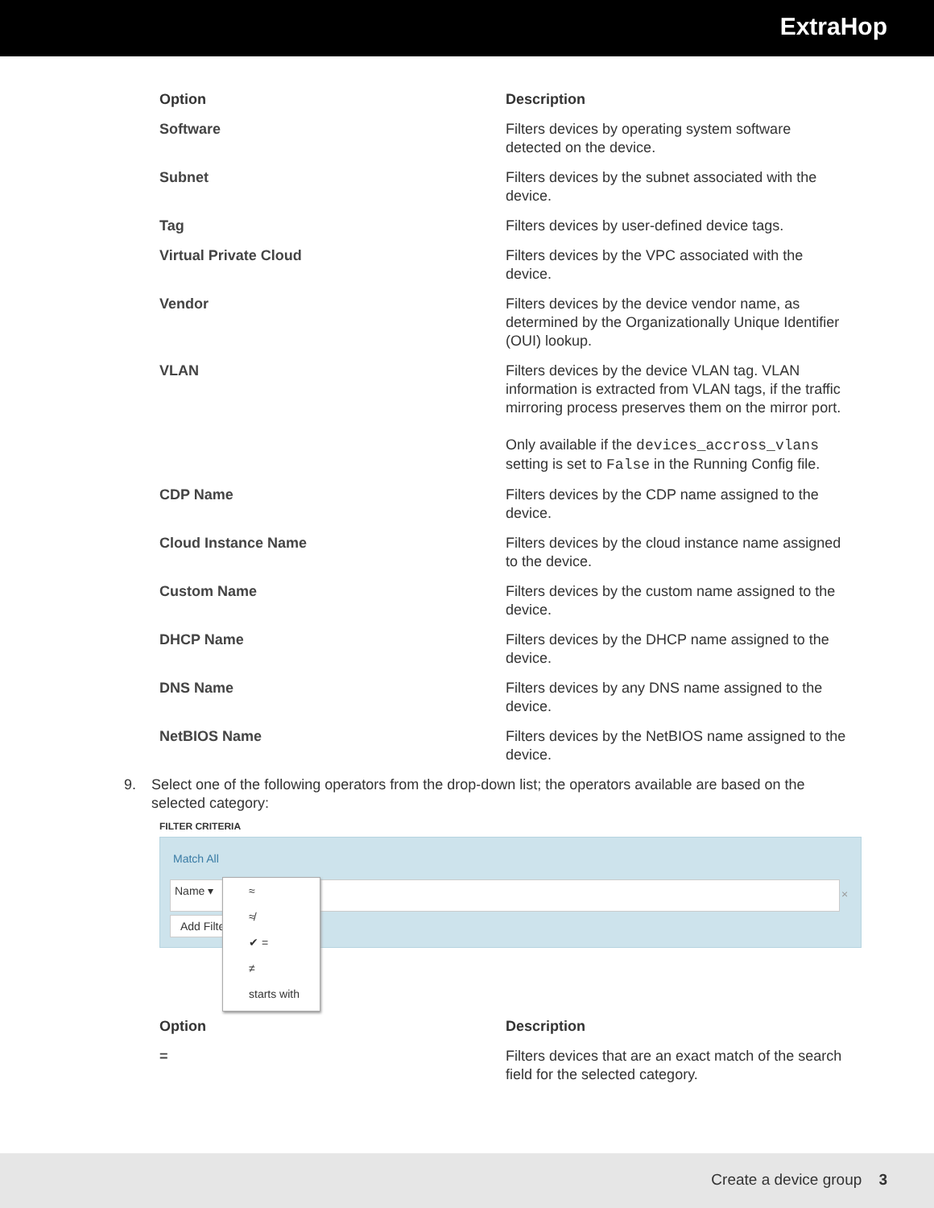ExtraHop
| Option | Description |
| --- | --- |
| Software | Filters devices by operating system software detected on the device. |
| Subnet | Filters devices by the subnet associated with the device. |
| Tag | Filters devices by user-defined device tags. |
| Virtual Private Cloud | Filters devices by the VPC associated with the device. |
| Vendor | Filters devices by the device vendor name, as determined by the Organizationally Unique Identifier (OUI) lookup. |
| VLAN | Filters devices by the device VLAN tag. VLAN information is extracted from VLAN tags, if the traffic mirroring process preserves them on the mirror port. Only available if the devices_accross_vlans setting is set to False in the Running Config file. |
| CDP Name | Filters devices by the CDP name assigned to the device. |
| Cloud Instance Name | Filters devices by the cloud instance name assigned to the device. |
| Custom Name | Filters devices by the custom name assigned to the device. |
| DHCP Name | Filters devices by the DHCP name assigned to the device. |
| DNS Name | Filters devices by any DNS name assigned to the device. |
| NetBIOS Name | Filters devices by the NetBIOS name assigned to the device. |
9. Select one of the following operators from the drop-down list; the operators available are based on the selected category:
FILTER CRITERIA
Match All
Name ▾
Add Filter
×
≈
≉
✔ =
≠
starts with
| Option | Description |
| --- | --- |
| = | Filters devices that are an exact match of the search field for the selected category. |
Create a device group 3